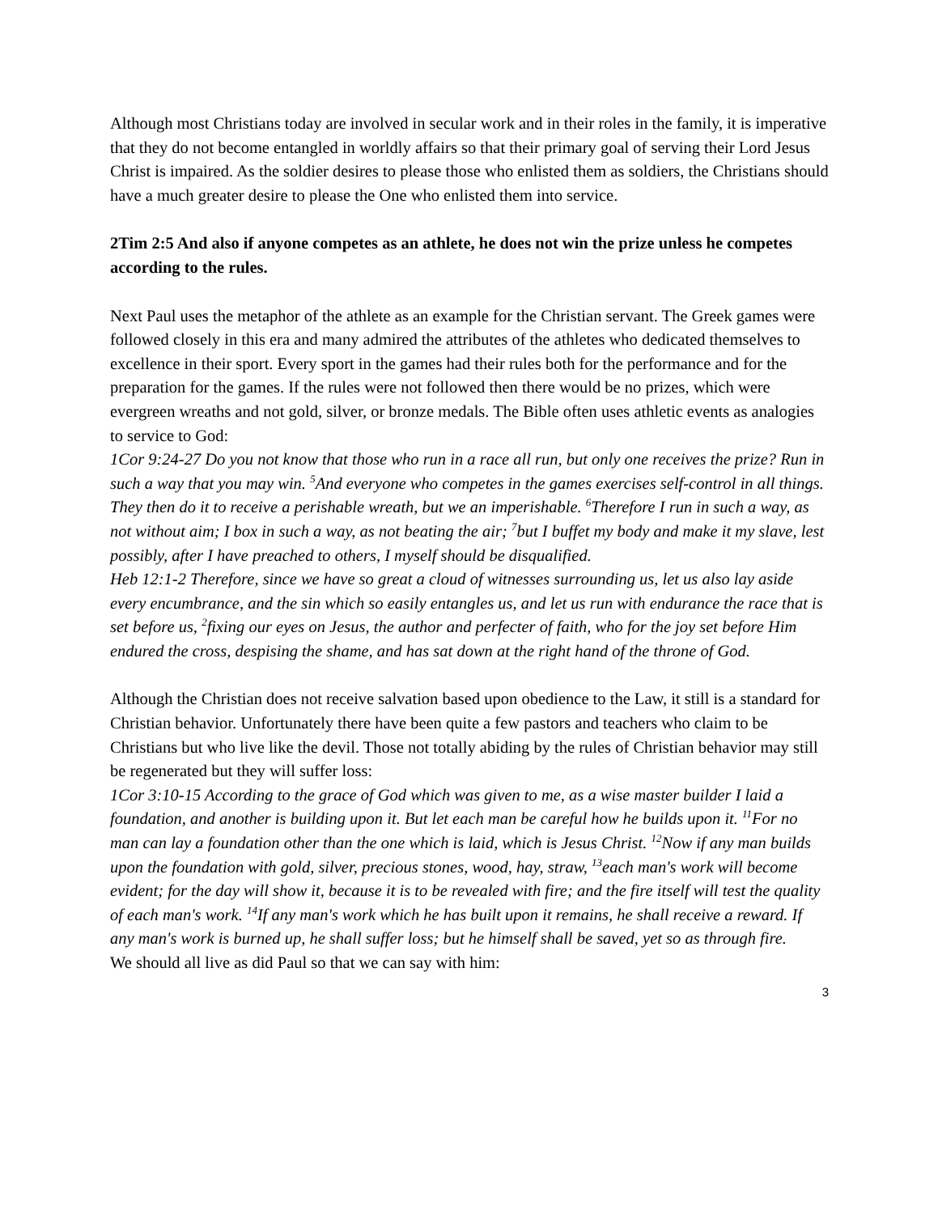Although most Christians today are involved in secular work and in their roles in the family, it is imperative that they do not become entangled in worldly affairs so that their primary goal of serving their Lord Jesus Christ is impaired. As the soldier desires to please those who enlisted them as soldiers, the Christians should have a much greater desire to please the One who enlisted them into service.
2Tim 2:5 And also if anyone competes as an athlete, he does not win the prize unless he competes according to the rules.
Next Paul uses the metaphor of the athlete as an example for the Christian servant. The Greek games were followed closely in this era and many admired the attributes of the athletes who dedicated themselves to excellence in their sport. Every sport in the games had their rules both for the performance and for the preparation for the games. If the rules were not followed then there would be no prizes, which were evergreen wreaths and not gold, silver, or bronze medals. The Bible often uses athletic events as analogies to service to God:
1Cor 9:24-27 Do you not know that those who run in a race all run, but only one receives the prize? Run in such a way that you may win. <sup>5</sup>And everyone who competes in the games exercises self-control in all things. They then do it to receive a perishable wreath, but we an imperishable. <sup>6</sup>Therefore I run in such a way, as not without aim; I box in such a way, as not beating the air; <sup>7</sup>but I buffet my body and make it my slave, lest possibly, after I have preached to others, I myself should be disqualified.
Heb 12:1-2 Therefore, since we have so great a cloud of witnesses surrounding us, let us also lay aside every encumbrance, and the sin which so easily entangles us, and let us run with endurance the race that is set before us, <sup>2</sup>fixing our eyes on Jesus, the author and perfecter of faith, who for the joy set before Him endured the cross, despising the shame, and has sat down at the right hand of the throne of God.
Although the Christian does not receive salvation based upon obedience to the Law, it still is a standard for Christian behavior. Unfortunately there have been quite a few pastors and teachers who claim to be Christians but who live like the devil. Those not totally abiding by the rules of Christian behavior may still be regenerated but they will suffer loss:
1Cor 3:10-15 According to the grace of God which was given to me, as a wise master builder I laid a foundation, and another is building upon it. But let each man be careful how he builds upon it. <sup>11</sup>For no man can lay a foundation other than the one which is laid, which is Jesus Christ. <sup>12</sup>Now if any man builds upon the foundation with gold, silver, precious stones, wood, hay, straw, <sup>13</sup>each man's work will become evident; for the day will show it, because it is to be revealed with fire; and the fire itself will test the quality of each man's work. <sup>14</sup>If any man's work which he has built upon it remains, he shall receive a reward. If any man's work is burned up, he shall suffer loss; but he himself shall be saved, yet so as through fire.
We should all live as did Paul so that we can say with him:
3